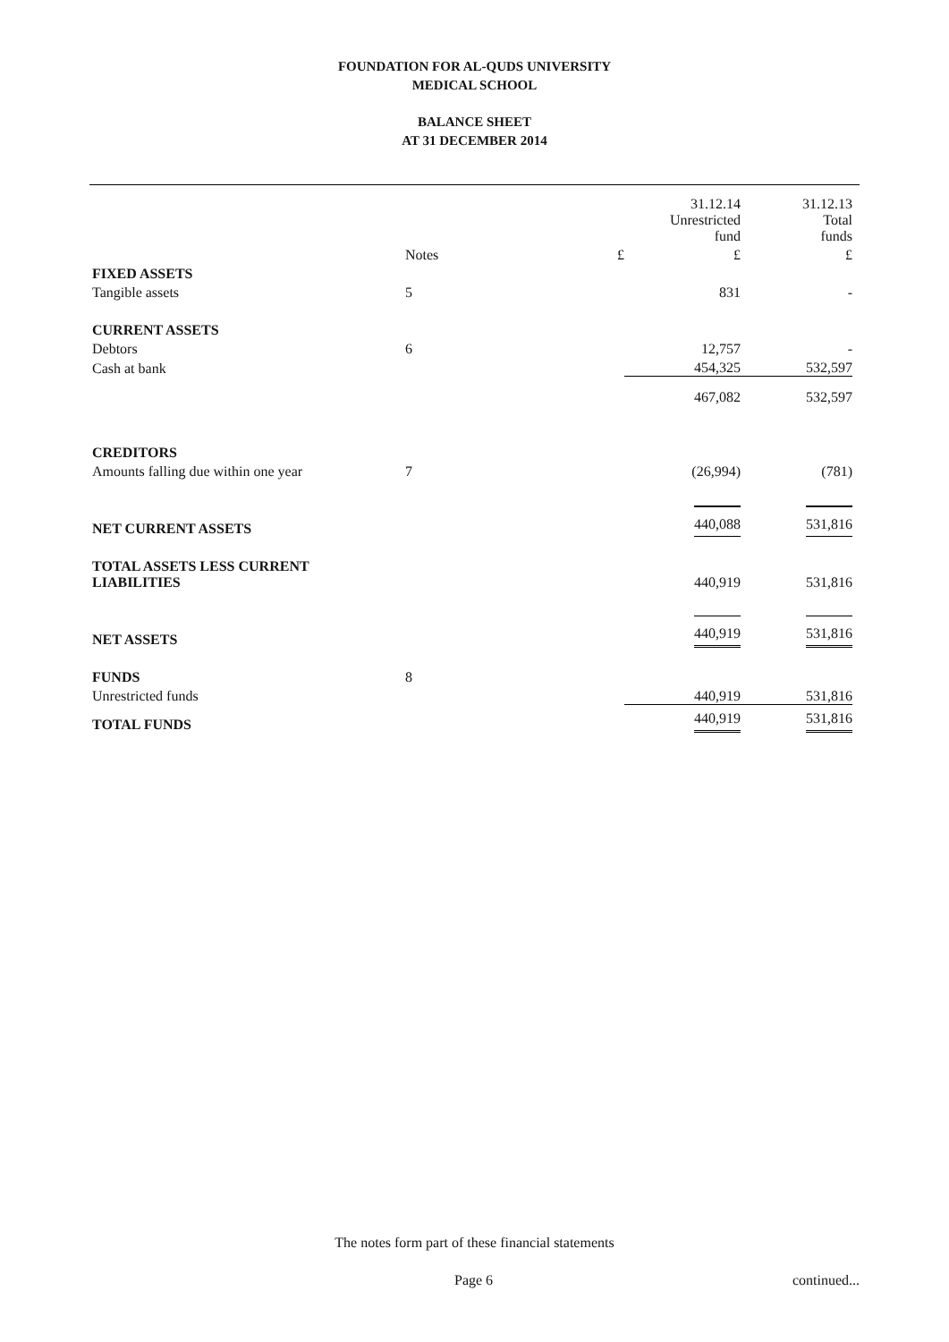FOUNDATION FOR AL-QUDS UNIVERSITY
MEDICAL SCHOOL
BALANCE SHEET
AT 31 DECEMBER 2014
| | | | 31.12.14 Unrestricted fund | 31.12.13 Total funds |
| | Notes | £ | £ | £ |
| FIXED ASSETS | | | | |
| Tangible assets | 5 | | 831 | - |
| CURRENT ASSETS | | | | |
| Debtors | 6 | | 12,757 | - |
| Cash at bank | | | 454,325 | 532,597 |
| | | | 467,082 | 532,597 |
| CREDITORS | | | | |
| Amounts falling due within one year | 7 | | (26,994) | (781) |
| NET CURRENT ASSETS | | | 440,088 | 531,816 |
| TOTAL ASSETS LESS CURRENT LIABILITIES | | | 440,919 | 531,816 |
| NET ASSETS | | | 440,919 | 531,816 |
| FUNDS | 8 | | | |
| Unrestricted funds | | | 440,919 | 531,816 |
| TOTAL FUNDS | | | 440,919 | 531,816 |
The notes form part of these financial statements
Page 6 continued...